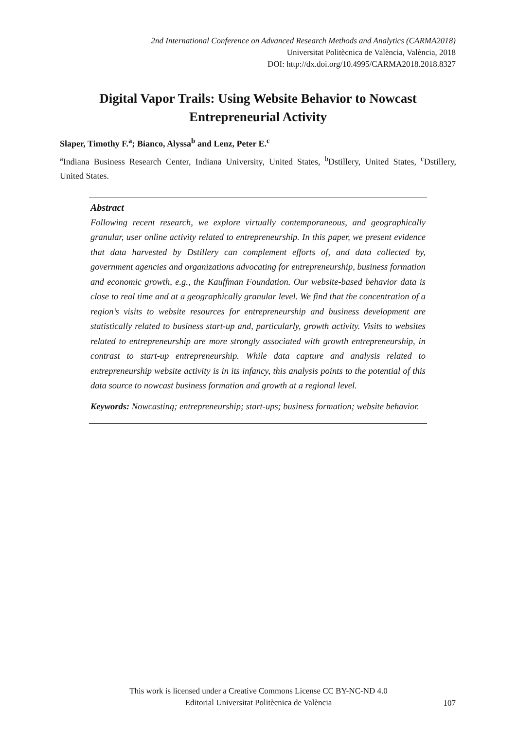2nd International Conference on Advanced Research Methods and Analytics (CARMA2018)
Universitat Politècnica de València, València, 2018
DOI: http://dx.doi.org/10.4995/CARMA2018.2018.8327
Digital Vapor Trails: Using Website Behavior to Nowcast Entrepreneurial Activity
Slaper, Timothy F.<sup>a</sup>; Bianco, Alyssa<sup>b</sup> and Lenz, Peter E.<sup>c</sup>
<sup>a</sup> Indiana Business Research Center, Indiana University, United States, <sup>b</sup>Dstillery, United States, <sup>c</sup>Dstillery, United States.
Abstract
Following recent research, we explore virtually contemporaneous, and geographically granular, user online activity related to entrepreneurship. In this paper, we present evidence that data harvested by Dstillery can complement efforts of, and data collected by, government agencies and organizations advocating for entrepreneurship, business formation and economic growth, e.g., the Kauffman Foundation. Our website-based behavior data is close to real time and at a geographically granular level. We find that the concentration of a region’s visits to website resources for entrepreneurship and business development are statistically related to business start-up and, particularly, growth activity. Visits to websites related to entrepreneurship are more strongly associated with growth entrepreneurship, in contrast to start-up entrepreneurship. While data capture and analysis related to entrepreneurship website activity is in its infancy, this analysis points to the potential of this data source to nowcast business formation and growth at a regional level.
Keywords: Nowcasting; entrepreneurship; start-ups; business formation; website behavior.
This work is licensed under a Creative Commons License CC BY-NC-ND 4.0
Editorial Universitat Politècnica de València
107